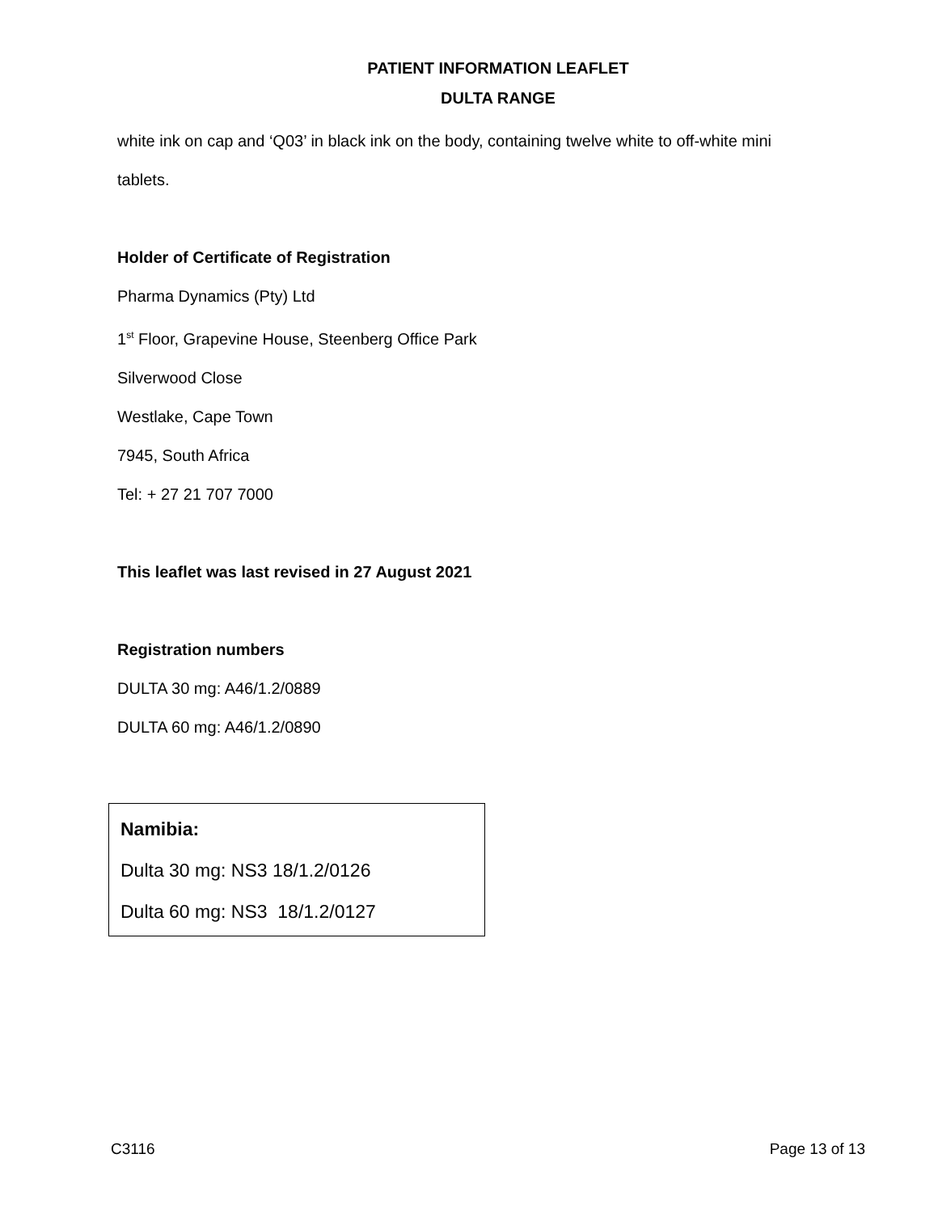PATIENT INFORMATION LEAFLET
DULTA RANGE
white ink on cap and ‘Q03’ in black ink on the body, containing twelve white to off-white mini
tablets.
Holder of Certificate of Registration
Pharma Dynamics (Pty) Ltd
1<sup>st</sup> Floor, Grapevine House, Steenberg Office Park
Silverwood Close
Westlake, Cape Town
7945, South Africa
Tel: + 27 21 707 7000
This leaflet was last revised in 27 August 2021
Registration numbers
DULTA 30 mg: A46/1.2/0889
DULTA 60 mg: A46/1.2/0890
Namibia:
Dulta 30 mg: NS3 18/1.2/0126
Dulta 60 mg: NS3 18/1.2/0127
C3116 Page 13 of 13